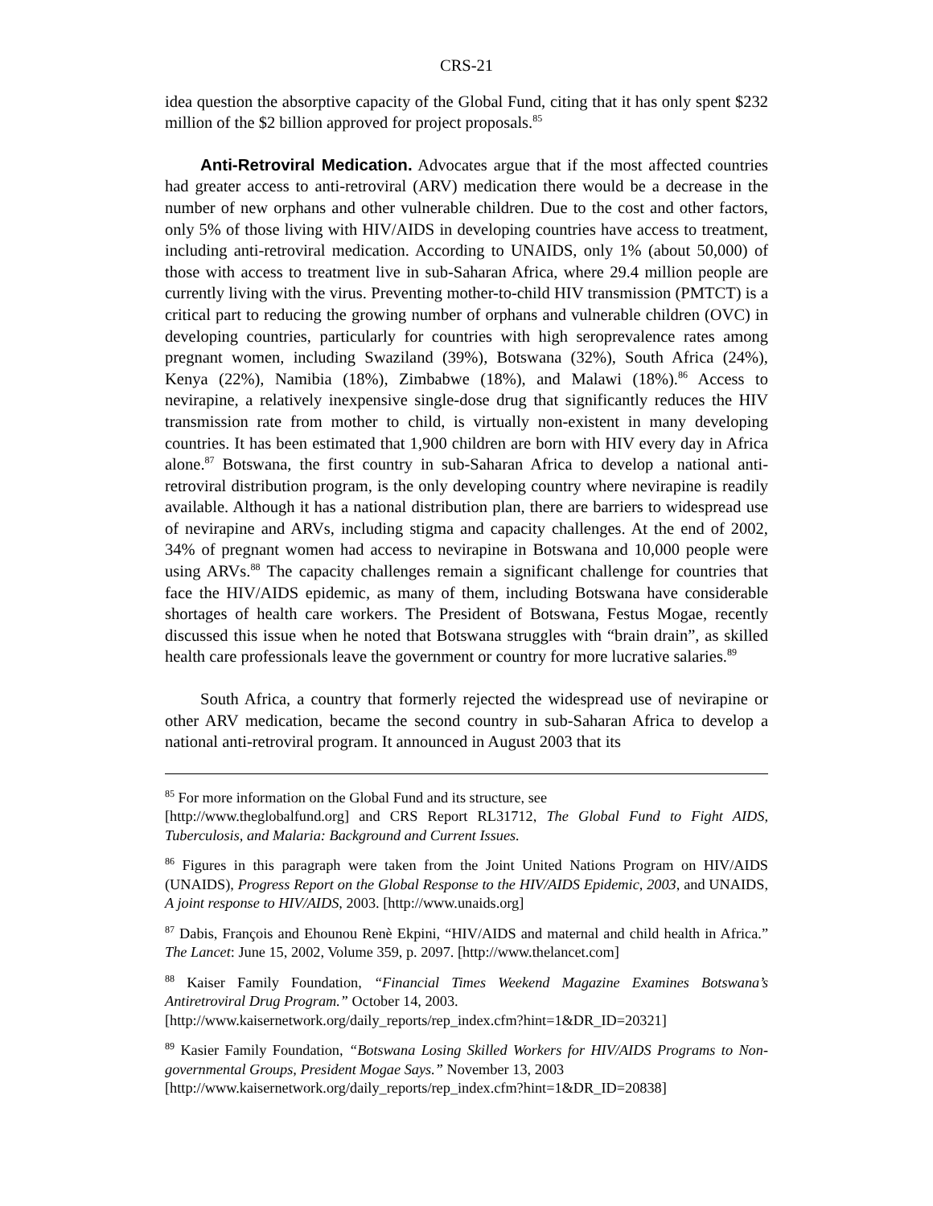CRS-21
idea question the absorptive capacity of the Global Fund, citing that it has only spent $232 million of the $2 billion approved for project proposals.<sup>85</sup>
Anti-Retroviral Medication. Advocates argue that if the most affected countries had greater access to anti-retroviral (ARV) medication there would be a decrease in the number of new orphans and other vulnerable children. Due to the cost and other factors, only 5% of those living with HIV/AIDS in developing countries have access to treatment, including anti-retroviral medication. According to UNAIDS, only 1% (about 50,000) of those with access to treatment live in sub-Saharan Africa, where 29.4 million people are currently living with the virus. Preventing mother-to-child HIV transmission (PMTCT) is a critical part to reducing the growing number of orphans and vulnerable children (OVC) in developing countries, particularly for countries with high seroprevalence rates among pregnant women, including Swaziland (39%), Botswana (32%), South Africa (24%), Kenya (22%), Namibia (18%), Zimbabwe (18%), and Malawi (18%).<sup>86</sup> Access to nevirapine, a relatively inexpensive single-dose drug that significantly reduces the HIV transmission rate from mother to child, is virtually non-existent in many developing countries. It has been estimated that 1,900 children are born with HIV every day in Africa alone.<sup>87</sup> Botswana, the first country in sub-Saharan Africa to develop a national anti-retroviral distribution program, is the only developing country where nevirapine is readily available. Although it has a national distribution plan, there are barriers to widespread use of nevirapine and ARVs, including stigma and capacity challenges. At the end of 2002, 34% of pregnant women had access to nevirapine in Botswana and 10,000 people were using ARVs.<sup>88</sup> The capacity challenges remain a significant challenge for countries that face the HIV/AIDS epidemic, as many of them, including Botswana have considerable shortages of health care workers. The President of Botswana, Festus Mogae, recently discussed this issue when he noted that Botswana struggles with “brain drain”, as skilled health care professionals leave the government or country for more lucrative salaries.<sup>89</sup>
South Africa, a country that formerly rejected the widespread use of nevirapine or other ARV medication, became the second country in sub-Saharan Africa to develop a national anti-retroviral program. It announced in August 2003 that its
<sup>85</sup> For more information on the Global Fund and its structure, see
[http://www.theglobalfund.org] and CRS Report RL31712, The Global Fund to Fight AIDS, Tuberculosis, and Malaria: Background and Current Issues.
<sup>86</sup> Figures in this paragraph were taken from the Joint United Nations Program on HIV/AIDS (UNAIDS), Progress Report on the Global Response to the HIV/AIDS Epidemic, 2003, and UNAIDS, A joint response to HIV/AIDS, 2003. [http://www.unaids.org]
<sup>87</sup> Dabis, François and Ehounou Renè Ekpini, “HIV/AIDS and maternal and child health in Africa.” The Lancet: June 15, 2002, Volume 359, p. 2097. [http://www.thelancet.com]
<sup>88</sup> Kaiser Family Foundation, “Financial Times Weekend Magazine Examines Botswana’s Antiretroviral Drug Program.” October 14, 2003.
[http://www.kaisernetwork.org/daily_reports/rep_index.cfm?hint=1&DR_ID=20321]
<sup>89</sup> Kasier Family Foundation, “Botswana Losing Skilled Workers for HIV/AIDS Programs to Non-governmental Groups, President Mogae Says.” November 13, 2003
[http://www.kaisernetwork.org/daily_reports/rep_index.cfm?hint=1&DR_ID=20838]